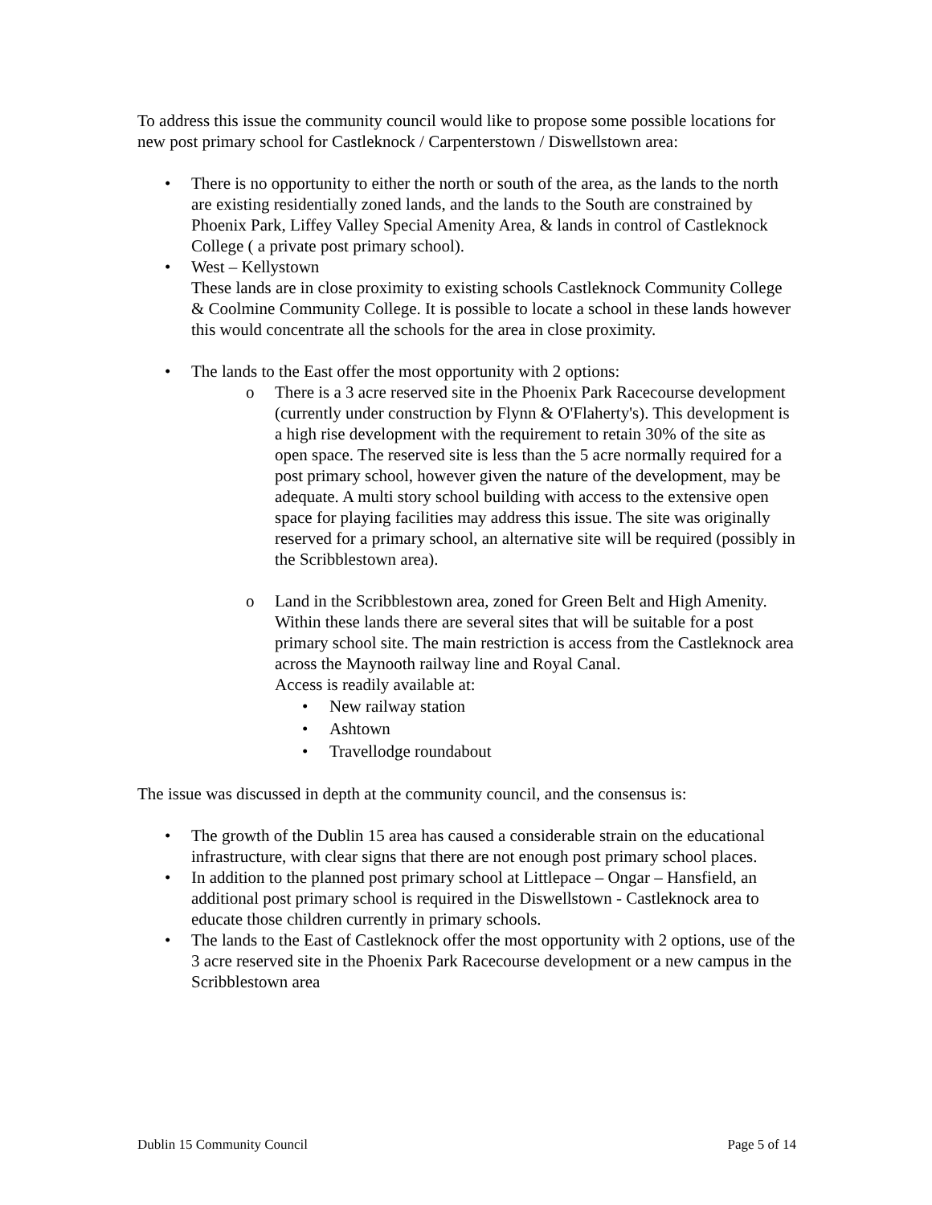To address this issue the community council would like to propose some possible locations for new post primary school for Castleknock / Carpenterstown / Diswellstown area:
• There is no opportunity to either the north or south of the area, as the lands to the north are existing residentially zoned lands, and the lands to the South are constrained by Phoenix Park, Liffey Valley Special Amenity Area, & lands in control of Castleknock College ( a private post primary school).
• West – Kellystown
These lands are in close proximity to existing schools Castleknock Community College & Coolmine Community College. It is possible to locate a school in these lands however this would concentrate all the schools for the area in close proximity.
• The lands to the East offer the most opportunity with 2 options:
o There is a 3 acre reserved site in the Phoenix Park Racecourse development (currently under construction by Flynn & O'Flaherty's). This development is a high rise development with the requirement to retain 30% of the site as open space. The reserved site is less than the 5 acre normally required for a post primary school, however given the nature of the development, may be adequate. A multi story school building with access to the extensive open space for playing facilities may address this issue. The site was originally reserved for a primary school, an alternative site will be required (possibly in the Scribblestown area).
o Land in the Scribblestown area, zoned for Green Belt and High Amenity. Within these lands there are several sites that will be suitable for a post primary school site. The main restriction is access from the Castleknock area across the Maynooth railway line and Royal Canal.
Access is readily available at:
• New railway station
• Ashtown
• Travellodge roundabout
The issue was discussed in depth at the community council, and the consensus is:
• The growth of the Dublin 15 area has caused a considerable strain on the educational infrastructure, with clear signs that there are not enough post primary school places.
• In addition to the planned post primary school at Littlepace – Ongar – Hansfield, an additional post primary school is required in the Diswellstown - Castleknock area to educate those children currently in primary schools.
• The lands to the East of Castleknock offer the most opportunity with 2 options, use of the 3 acre reserved site in the Phoenix Park Racecourse development or a new campus in the Scribblestown area
Dublin 15 Community Council Page 5 of 14